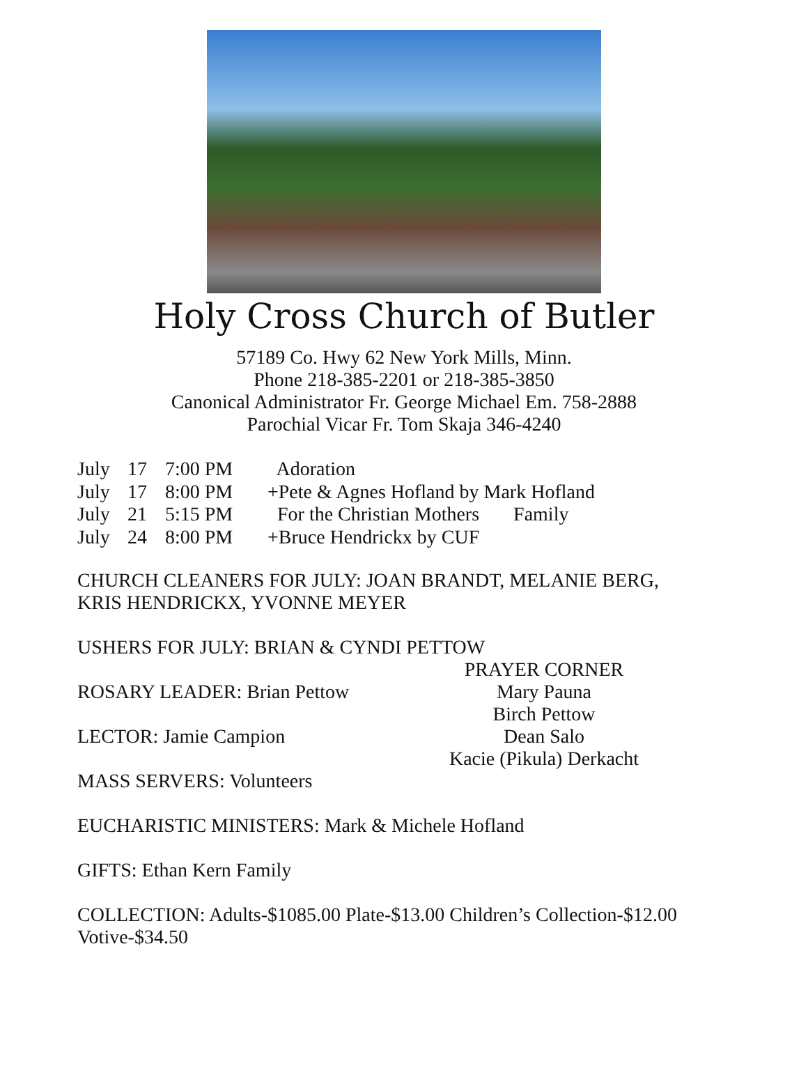Holy Cross Church of Butler
57189 Co. Hwy 62 New York Mills, Minn.
Phone 218-385-2201 or 218-385-3850
Canonical Administrator Fr. George Michael Em. 758-2888
Parochial Vicar Fr. Tom Skaja 346-4240
July 17 7:00 PM Adoration
July 17 8:00 PM +Pete & Agnes Hofland by Mark Hofland
July 21 5:15 PM For the Christian Mothers Family
July 24 8:00 PM +Bruce Hendrickx by CUF
CHURCH CLEANERS FOR JULY: JOAN BRANDT, MELANIE BERG, KRIS HENDRICKX, YVONNE MEYER
USHERS FOR JULY: BRIAN & CYNDI PETTOW
ROSARY LEADER: Brian Pettow
LECTOR: Jamie Campion
MASS SERVERS: Volunteers
PRAYER CORNER
Mary Pauna
Birch Pettow
Dean Salo
Kacie (Pikula) Derkacht
EUCHARISTIC MINISTERS: Mark & Michele Hofland
GIFTS: Ethan Kern Family
COLLECTION: Adults-$1085.00 Plate-$13.00 Children’s Collection-$12.00 Votive-$34.50